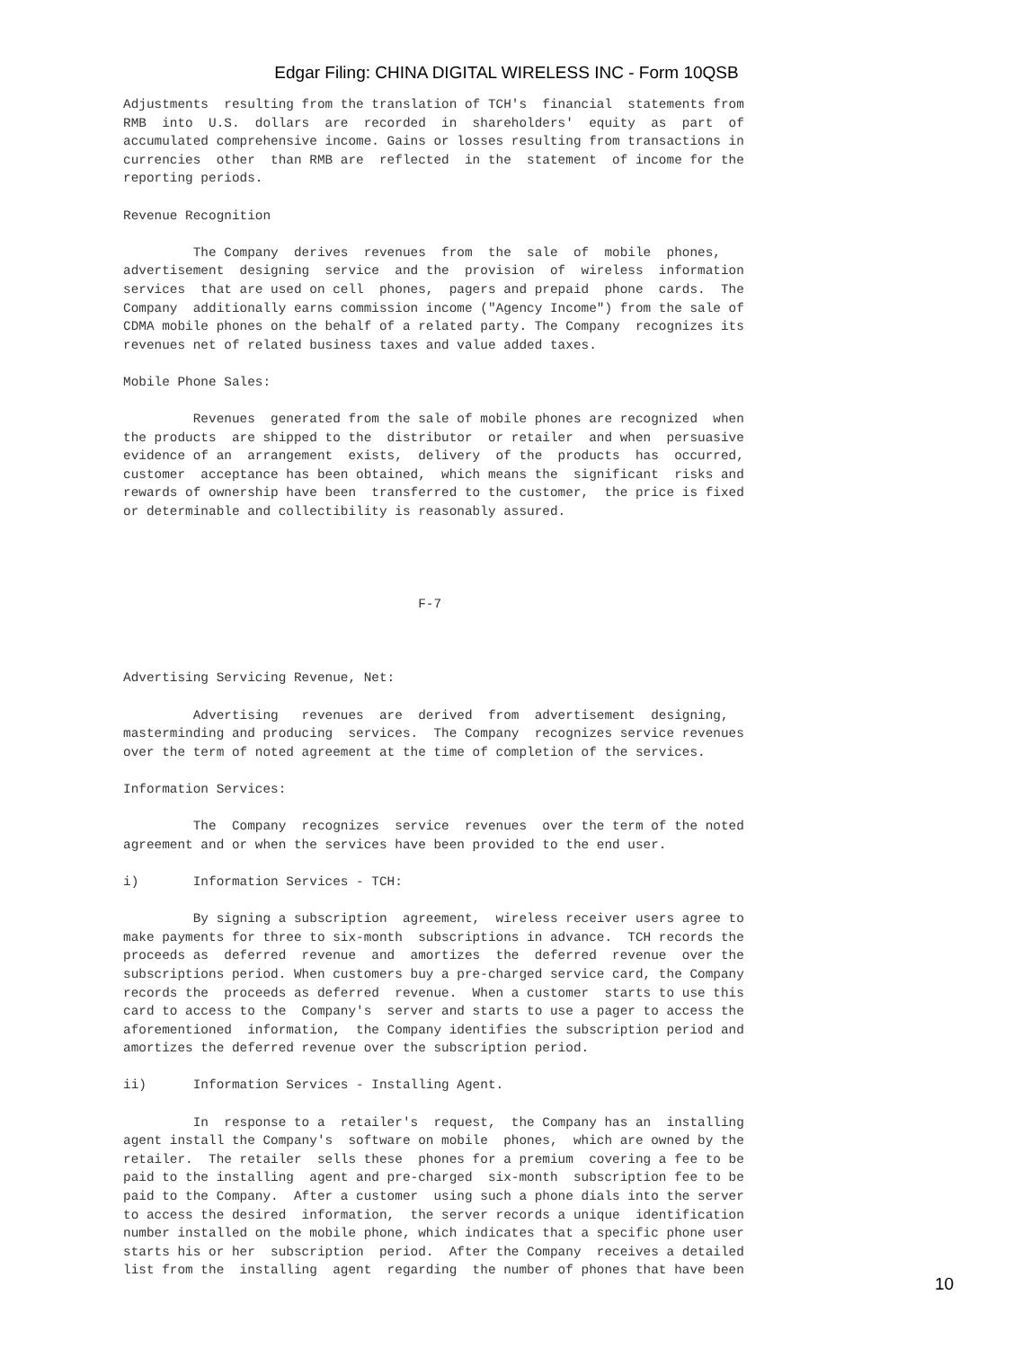Edgar Filing: CHINA DIGITAL WIRELESS INC - Form 10QSB
Adjustments  resulting from the translation of TCH's  financial  statements from
RMB  into  U.S.  dollars  are  recorded  in  shareholders'  equity  as  part  of
accumulated comprehensive income. Gains or losses resulting from transactions in
currencies  other  than RMB are  reflected  in the  statement  of income for the
reporting periods.

Revenue Recognition

         The Company  derives  revenues  from  the  sale  of  mobile  phones,
advertisement  designing  service  and the  provision  of  wireless  information
services  that are used on cell  phones,  pagers and prepaid  phone  cards.  The
Company  additionally earns commission income ("Agency Income") from the sale of
CDMA mobile phones on the behalf of a related party. The Company  recognizes its
revenues net of related business taxes and value added taxes.

Mobile Phone Sales:

         Revenues  generated from the sale of mobile phones are recognized  when
the products  are shipped to the  distributor  or retailer  and when  persuasive
evidence of an  arrangement  exists,  delivery  of the  products  has  occurred,
customer  acceptance has been obtained,  which means the  significant  risks and
rewards of ownership have been  transferred to the customer,  the price is fixed
or determinable and collectibility is reasonably assured.




                                      F-7



Advertising Servicing Revenue, Net:

         Advertising   revenues  are  derived  from  advertisement  designing,
masterminding and producing  services.  The Company  recognizes service revenues
over the term of noted agreement at the time of completion of the services.

Information Services:

         The  Company  recognizes  service  revenues  over the term of the noted
agreement and or when the services have been provided to the end user.

i)       Information Services - TCH:

         By signing a subscription  agreement,  wireless receiver users agree to
make payments for three to six-month  subscriptions in advance.  TCH records the
proceeds as  deferred  revenue  and  amortizes  the  deferred  revenue  over the
subscriptions period. When customers buy a pre-charged service card, the Company
records the  proceeds as deferred  revenue.  When a customer  starts to use this
card to access to the  Company's  server and starts to use a pager to access the
aforementioned  information,  the Company identifies the subscription period and
amortizes the deferred revenue over the subscription period.

ii)      Information Services - Installing Agent.

         In  response to a  retailer's  request,  the Company has an  installing
agent install the Company's  software on mobile  phones,  which are owned by the
retailer.  The retailer  sells these  phones for a premium  covering a fee to be
paid to the installing  agent and pre-charged  six-month  subscription fee to be
paid to the Company.  After a customer  using such a phone dials into the server
to access the desired  information,  the server records a unique  identification
number installed on the mobile phone, which indicates that a specific phone user
starts his or her  subscription  period.  After the Company  receives a detailed
list from the  installing  agent  regarding  the number of phones that have been
10